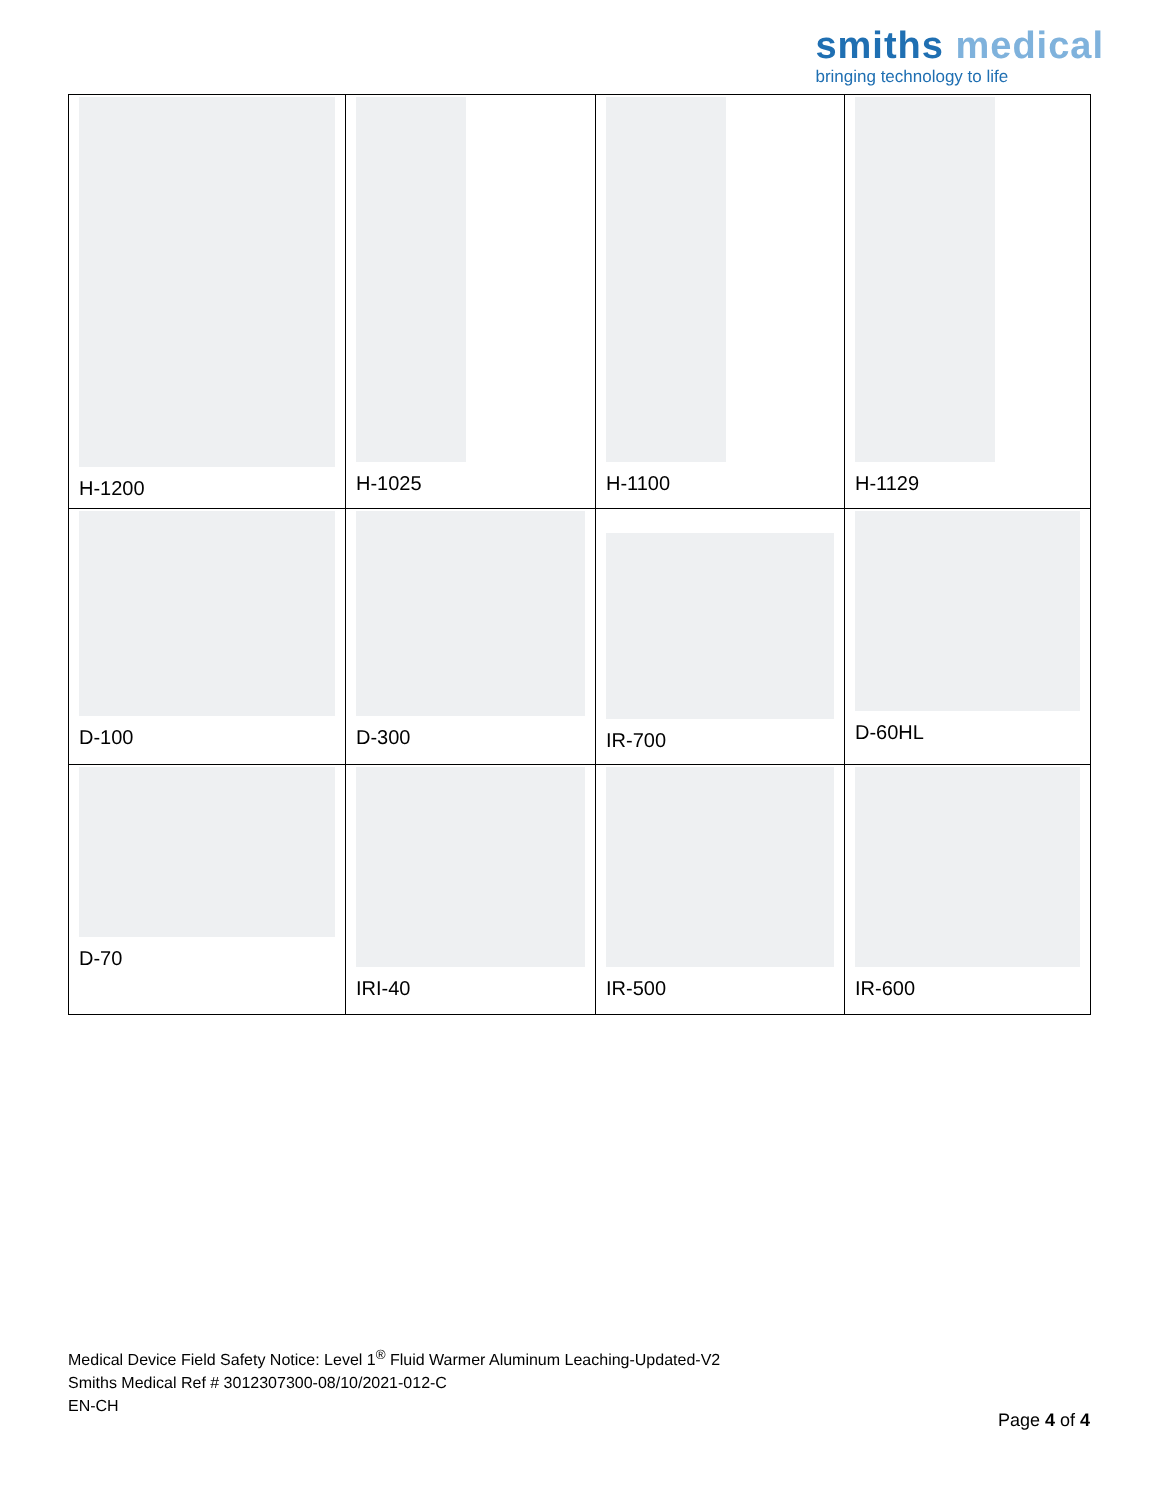smiths medical
bringing technology to life
| H-1200 | H-1025 | H-1100 | H-1129 |
| D-100 | D-300 | IR-700 | D-60HL |
| D-70 | IRI-40 | IR-500 | IR-600 |
Medical Device Field Safety Notice: Level 1<sup>®</sup> Fluid Warmer Aluminum Leaching-Updated-V2
Smiths Medical Ref # 3012307300-08/10/2021-012-C
EN-CH
Page 4 of 4